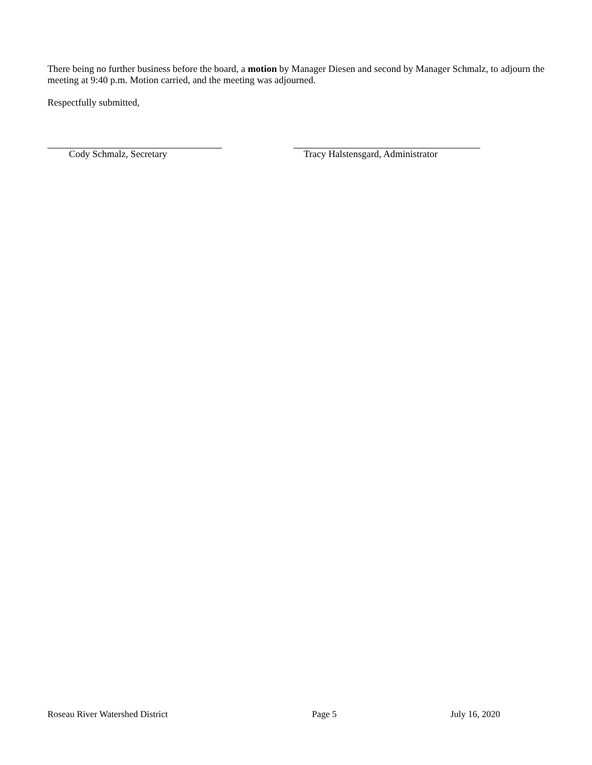There being no further business before the board, a motion by Manager Diesen and second by Manager Schmalz, to adjourn the meeting at 9:40 p.m. Motion carried, and the meeting was adjourned.
Respectfully submitted,
Cody Schmalz, Secretary Tracy Halstensgard, Administrator
Roseau River Watershed District Page 5 July 16, 2020